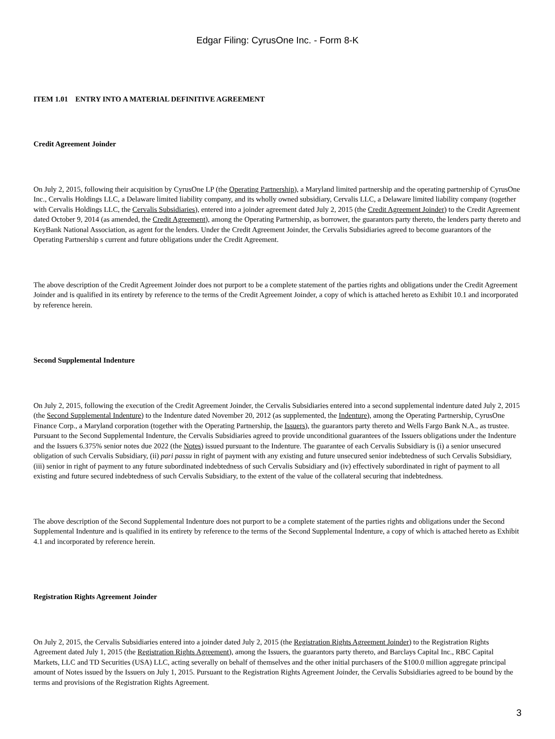Edgar Filing: CyrusOne Inc. - Form 8-K
ITEM 1.01 ENTRY INTO A MATERIAL DEFINITIVE AGREEMENT
Credit Agreement Joinder
On July 2, 2015, following their acquisition by CyrusOne LP (the Operating Partnership), a Maryland limited partnership and the operating partnership of CyrusOne Inc., Cervalis Holdings LLC, a Delaware limited liability company, and its wholly owned subsidiary, Cervalis LLC, a Delaware limited liability company (together with Cervalis Holdings LLC, the Cervalis Subsidiaries), entered into a joinder agreement dated July 2, 2015 (the Credit Agreement Joinder) to the Credit Agreement dated October 9, 2014 (as amended, the Credit Agreement), among the Operating Partnership, as borrower, the guarantors party thereto, the lenders party thereto and KeyBank National Association, as agent for the lenders. Under the Credit Agreement Joinder, the Cervalis Subsidiaries agreed to become guarantors of the Operating Partnership s current and future obligations under the Credit Agreement.
The above description of the Credit Agreement Joinder does not purport to be a complete statement of the parties rights and obligations under the Credit Agreement Joinder and is qualified in its entirety by reference to the terms of the Credit Agreement Joinder, a copy of which is attached hereto as Exhibit 10.1 and incorporated by reference herein.
Second Supplemental Indenture
On July 2, 2015, following the execution of the Credit Agreement Joinder, the Cervalis Subsidiaries entered into a second supplemental indenture dated July 2, 2015 (the Second Supplemental Indenture) to the Indenture dated November 20, 2012 (as supplemented, the Indenture), among the Operating Partnership, CyrusOne Finance Corp., a Maryland corporation (together with the Operating Partnership, the Issuers), the guarantors party thereto and Wells Fargo Bank N.A., as trustee. Pursuant to the Second Supplemental Indenture, the Cervalis Subsidiaries agreed to provide unconditional guarantees of the Issuers obligations under the Indenture and the Issuers 6.375% senior notes due 2022 (the Notes) issued pursuant to the Indenture. The guarantee of each Cervalis Subsidiary is (i) a senior unsecured obligation of such Cervalis Subsidiary, (ii) pari passu in right of payment with any existing and future unsecured senior indebtedness of such Cervalis Subsidiary, (iii) senior in right of payment to any future subordinated indebtedness of such Cervalis Subsidiary and (iv) effectively subordinated in right of payment to all existing and future secured indebtedness of such Cervalis Subsidiary, to the extent of the value of the collateral securing that indebtedness.
The above description of the Second Supplemental Indenture does not purport to be a complete statement of the parties rights and obligations under the Second Supplemental Indenture and is qualified in its entirety by reference to the terms of the Second Supplemental Indenture, a copy of which is attached hereto as Exhibit 4.1 and incorporated by reference herein.
Registration Rights Agreement Joinder
On July 2, 2015, the Cervalis Subsidiaries entered into a joinder dated July 2, 2015 (the Registration Rights Agreement Joinder) to the Registration Rights Agreement dated July 1, 2015 (the Registration Rights Agreement), among the Issuers, the guarantors party thereto, and Barclays Capital Inc., RBC Capital Markets, LLC and TD Securities (USA) LLC, acting severally on behalf of themselves and the other initial purchasers of the $100.0 million aggregate principal amount of Notes issued by the Issuers on July 1, 2015. Pursuant to the Registration Rights Agreement Joinder, the Cervalis Subsidiaries agreed to be bound by the terms and provisions of the Registration Rights Agreement.
3